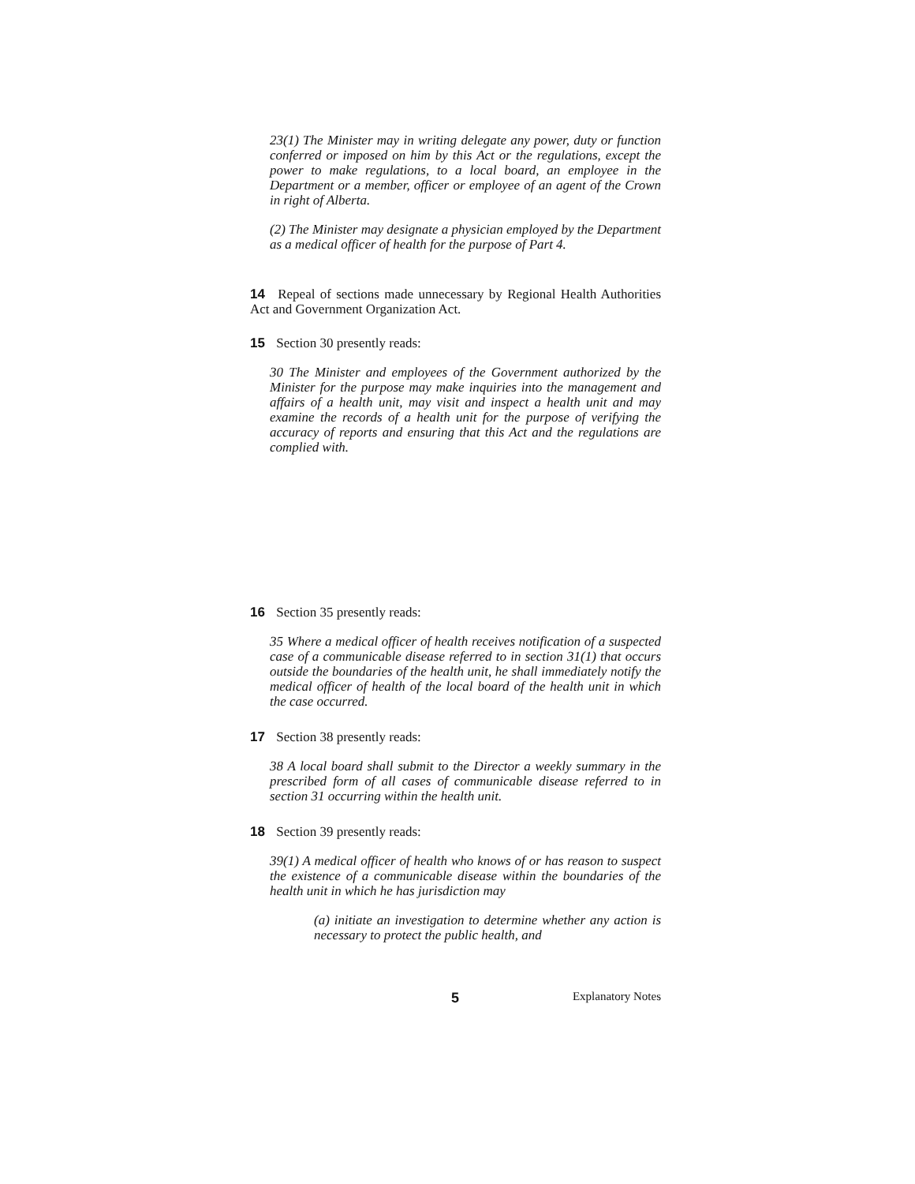23(1) The Minister may in writing delegate any power, duty or function conferred or imposed on him by this Act or the regulations, except the power to make regulations, to a local board, an employee in the Department or a member, officer or employee of an agent of the Crown in right of Alberta.
(2) The Minister may designate a physician employed by the Department as a medical officer of health for the purpose of Part 4.
14 Repeal of sections made unnecessary by Regional Health Authorities Act and Government Organization Act.
15 Section 30 presently reads:
30 The Minister and employees of the Government authorized by the Minister for the purpose may make inquiries into the management and affairs of a health unit, may visit and inspect a health unit and may examine the records of a health unit for the purpose of verifying the accuracy of reports and ensuring that this Act and the regulations are complied with.
16 Section 35 presently reads:
35 Where a medical officer of health receives notification of a suspected case of a communicable disease referred to in section 31(1) that occurs outside the boundaries of the health unit, he shall immediately notify the medical officer of health of the local board of the health unit in which the case occurred.
17 Section 38 presently reads:
38 A local board shall submit to the Director a weekly summary in the prescribed form of all cases of communicable disease referred to in section 31 occurring within the health unit.
18 Section 39 presently reads:
39(1) A medical officer of health who knows of or has reason to suspect the existence of a communicable disease within the boundaries of the health unit in which he has jurisdiction may
(a) initiate an investigation to determine whether any action is necessary to protect the public health, and
5 Explanatory Notes